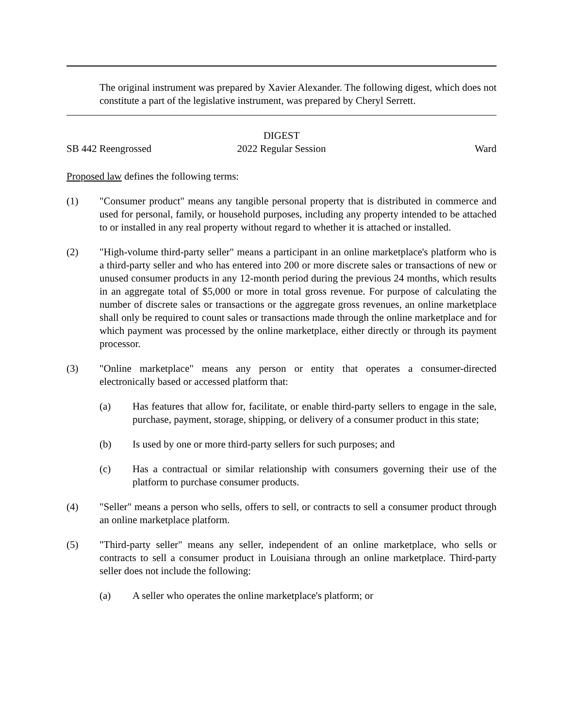The original instrument was prepared by Xavier Alexander. The following digest, which does not constitute a part of the legislative instrument, was prepared by Cheryl Serrett.
DIGEST
SB 442 Reengrossed 2022 Regular Session Ward
Proposed law defines the following terms:
(1) "Consumer product" means any tangible personal property that is distributed in commerce and used for personal, family, or household purposes, including any property intended to be attached to or installed in any real property without regard to whether it is attached or installed.
(2) "High-volume third-party seller" means a participant in an online marketplace's platform who is a third-party seller and who has entered into 200 or more discrete sales or transactions of new or unused consumer products in any 12-month period during the previous 24 months, which results in an aggregate total of $5,000 or more in total gross revenue. For purpose of calculating the number of discrete sales or transactions or the aggregate gross revenues, an online marketplace shall only be required to count sales or transactions made through the online marketplace and for which payment was processed by the online marketplace, either directly or through its payment processor.
(3) "Online marketplace" means any person or entity that operates a consumer-directed electronically based or accessed platform that:
(a) Has features that allow for, facilitate, or enable third-party sellers to engage in the sale, purchase, payment, storage, shipping, or delivery of a consumer product in this state;
(b) Is used by one or more third-party sellers for such purposes; and
(c) Has a contractual or similar relationship with consumers governing their use of the platform to purchase consumer products.
(4) "Seller" means a person who sells, offers to sell, or contracts to sell a consumer product through an online marketplace platform.
(5) "Third-party seller" means any seller, independent of an online marketplace, who sells or contracts to sell a consumer product in Louisiana through an online marketplace. Third-party seller does not include the following:
(a) A seller who operates the online marketplace's platform; or